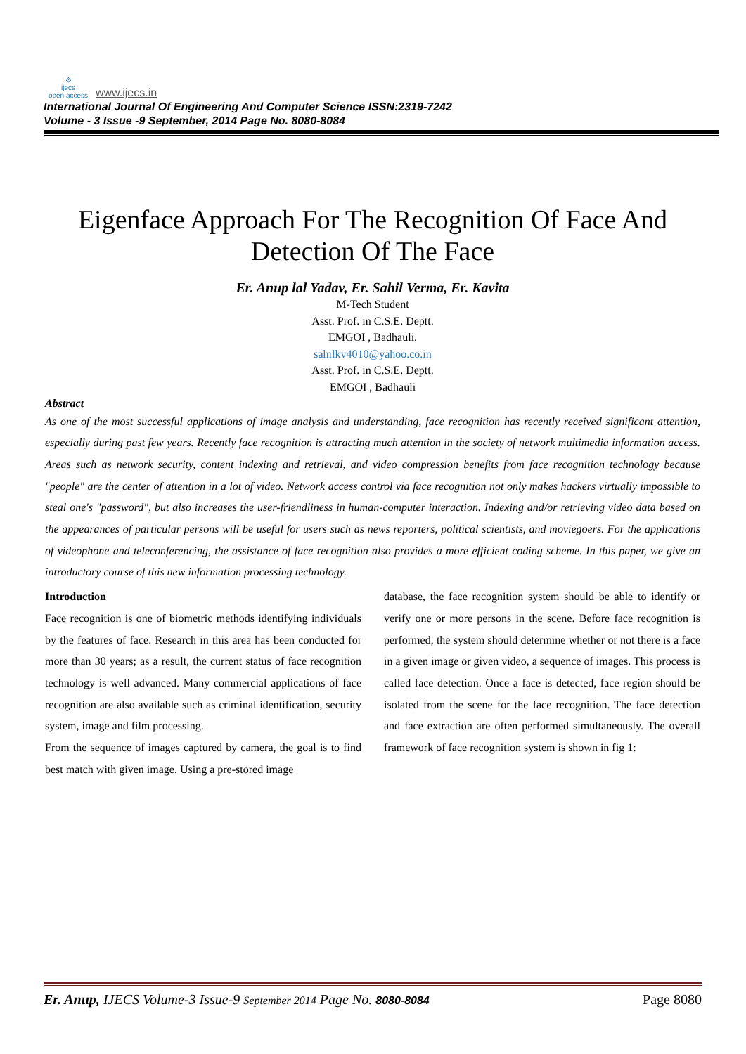⚙
ijecs
open access www.ijecs.in
International Journal Of Engineering And Computer Science ISSN:2319-7242
Volume - 3 Issue -9 September, 2014 Page No. 8080-8084
Eigenface Approach For The Recognition Of Face And Detection Of The Face
Er. Anup lal Yadav, Er. Sahil Verma, Er. Kavita
M-Tech Student
Asst. Prof. in C.S.E. Deptt.
EMGOI , Badhauli.
sahilkv4010@yahoo.co.in
Asst. Prof. in C.S.E. Deptt.
EMGOI , Badhauli
Abstract
As one of the most successful applications of image analysis and understanding, face recognition has recently received significant attention, especially during past few years. Recently face recognition is attracting much attention in the society of network multimedia information access. Areas such as network security, content indexing and retrieval, and video compression benefits from face recognition technology because "people" are the center of attention in a lot of video. Network access control via face recognition not only makes hackers virtually impossible to steal one's "password", but also increases the user-friendliness in human-computer interaction. Indexing and/or retrieving video data based on the appearances of particular persons will be useful for users such as news reporters, political scientists, and moviegoers. For the applications of videophone and teleconferencing, the assistance of face recognition also provides a more efficient coding scheme. In this paper, we give an introductory course of this new information processing technology.
Introduction
Face recognition is one of biometric methods identifying individuals by the features of face. Research in this area has been conducted for more than 30 years; as a result, the current status of face recognition technology is well advanced. Many commercial applications of face recognition are also available such as criminal identification, security system, image and film processing.
From the sequence of images captured by camera, the goal is to find best match with given image. Using a pre-stored image
database, the face recognition system should be able to identify or verify one or more persons in the scene. Before face recognition is performed, the system should determine whether or not there is a face in a given image or given video, a sequence of images. This process is called face detection. Once a face is detected, face region should be isolated from the scene for the face recognition. The face detection and face extraction are often performed simultaneously. The overall framework of face recognition system is shown in fig 1:
Er. Anup, IJECS Volume-3 Issue-9 September 2014 Page No. 8080-8084 Page 8080